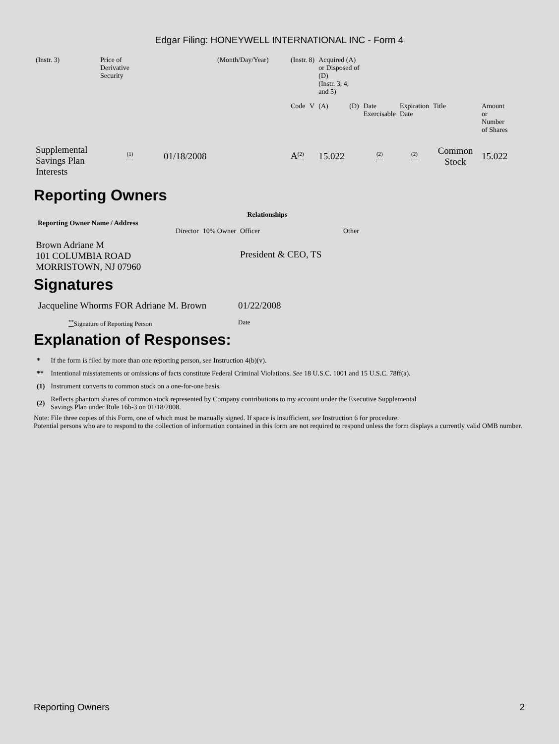Edgar Filing: HONEYWELL INTERNATIONAL INC - Form 4
| (Instr. 3) | Price of Derivative Security | | (Month/Day/Year) | (Instr. 8) | | Acquired (A) or Disposed of (D) (Instr. 3, 4, and 5) | | | | | |
| | | | | Code | V | (A) | (D) | Date Exercisable | Expiration Date | Title | Amount or Number of Shares |
| Supplemental Savings Plan Interests | <sup>(1)</sup> | 01/18/2008 | | A <sup>(2)</sup> | | 15.022 | | <sup>(2)</sup> | <sup>(2)</sup> | Common Stock | 15.022 |
Reporting Owners
| Reporting Owner Name / Address | Relationships | | | |
| --- | --- | --- | --- | --- |
| | Director | 10% Owner | Officer | Other |
| Brown Adriane M 101 COLUMBIA ROAD MORRISTOWN, NJ 07960 | | | President & CEO, TS | |
Signatures
| Jacqueline Whorms FOR Adriane M. Brown | 01/22/2008 |
| <sup>**</sup> Signature of Reporting Person | Date |
Explanation of Responses:
| * | If the form is filed by more than one reporting person, see Instruction 4(b)(v). |
| ** | Intentional misstatements or omissions of facts constitute Federal Criminal Violations. See 18 U.S.C. 1001 and 15 U.S.C. 78ff(a). |
| (1) | Instrument converts to common stock on a one-for-one basis. |
| (2) | Reflects phantom shares of common stock represented by Company contributions to my account under the Executive Supplemental Savings Plan under Rule 16b-3 on 01/18/2008. |
Note: File three copies of this Form, one of which must be manually signed. If space is insufficient, see Instruction 6 for procedure.
Potential persons who are to respond to the collection of information contained in this form are not required to respond unless the form displays a currently valid OMB number.
Reporting Owners 2